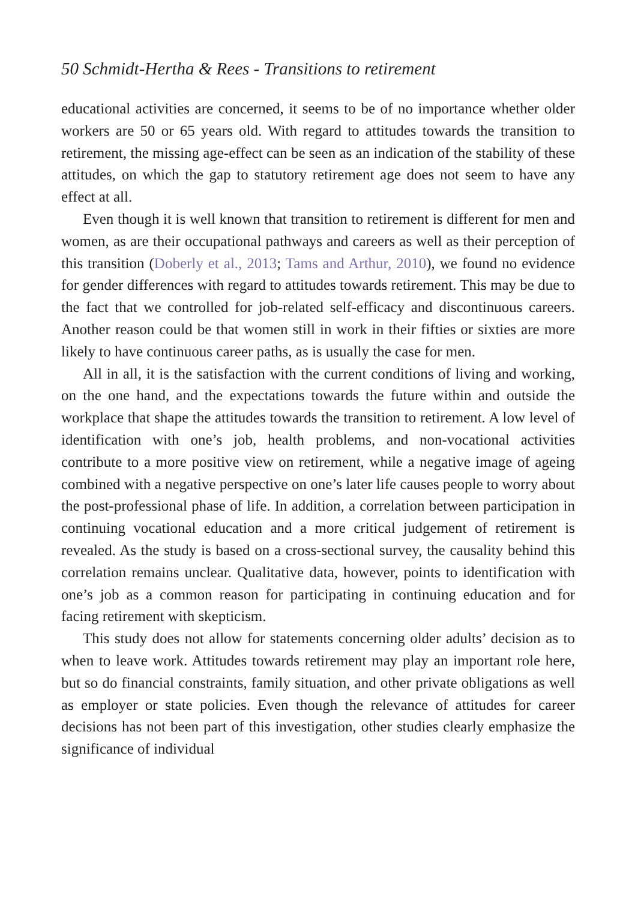50 Schmidt-Hertha & Rees - Transitions to retirement
educational activities are concerned, it seems to be of no importance whether older workers are 50 or 65 years old. With regard to attitudes towards the transition to retirement, the missing age-effect can be seen as an indication of the stability of these attitudes, on which the gap to statutory retirement age does not seem to have any effect at all.
Even though it is well known that transition to retirement is different for men and women, as are their occupational pathways and careers as well as their perception of this transition (Doberly et al., 2013; Tams and Arthur, 2010), we found no evidence for gender differences with regard to attitudes towards retirement. This may be due to the fact that we controlled for job-related self-efficacy and discontinuous careers. Another reason could be that women still in work in their fifties or sixties are more likely to have continuous career paths, as is usually the case for men.
All in all, it is the satisfaction with the current conditions of living and working, on the one hand, and the expectations towards the future within and outside the workplace that shape the attitudes towards the transition to retirement. A low level of identification with one’s job, health problems, and non-vocational activities contribute to a more positive view on retirement, while a negative image of ageing combined with a negative perspective on one’s later life causes people to worry about the post-professional phase of life. In addition, a correlation between participation in continuing vocational education and a more critical judgement of retirement is revealed. As the study is based on a cross-sectional survey, the causality behind this correlation remains unclear. Qualitative data, however, points to identification with one’s job as a common reason for participating in continuing education and for facing retirement with skepticism.
This study does not allow for statements concerning older adults’ decision as to when to leave work. Attitudes towards retirement may play an important role here, but so do financial constraints, family situation, and other private obligations as well as employer or state policies. Even though the relevance of attitudes for career decisions has not been part of this investigation, other studies clearly emphasize the significance of individual